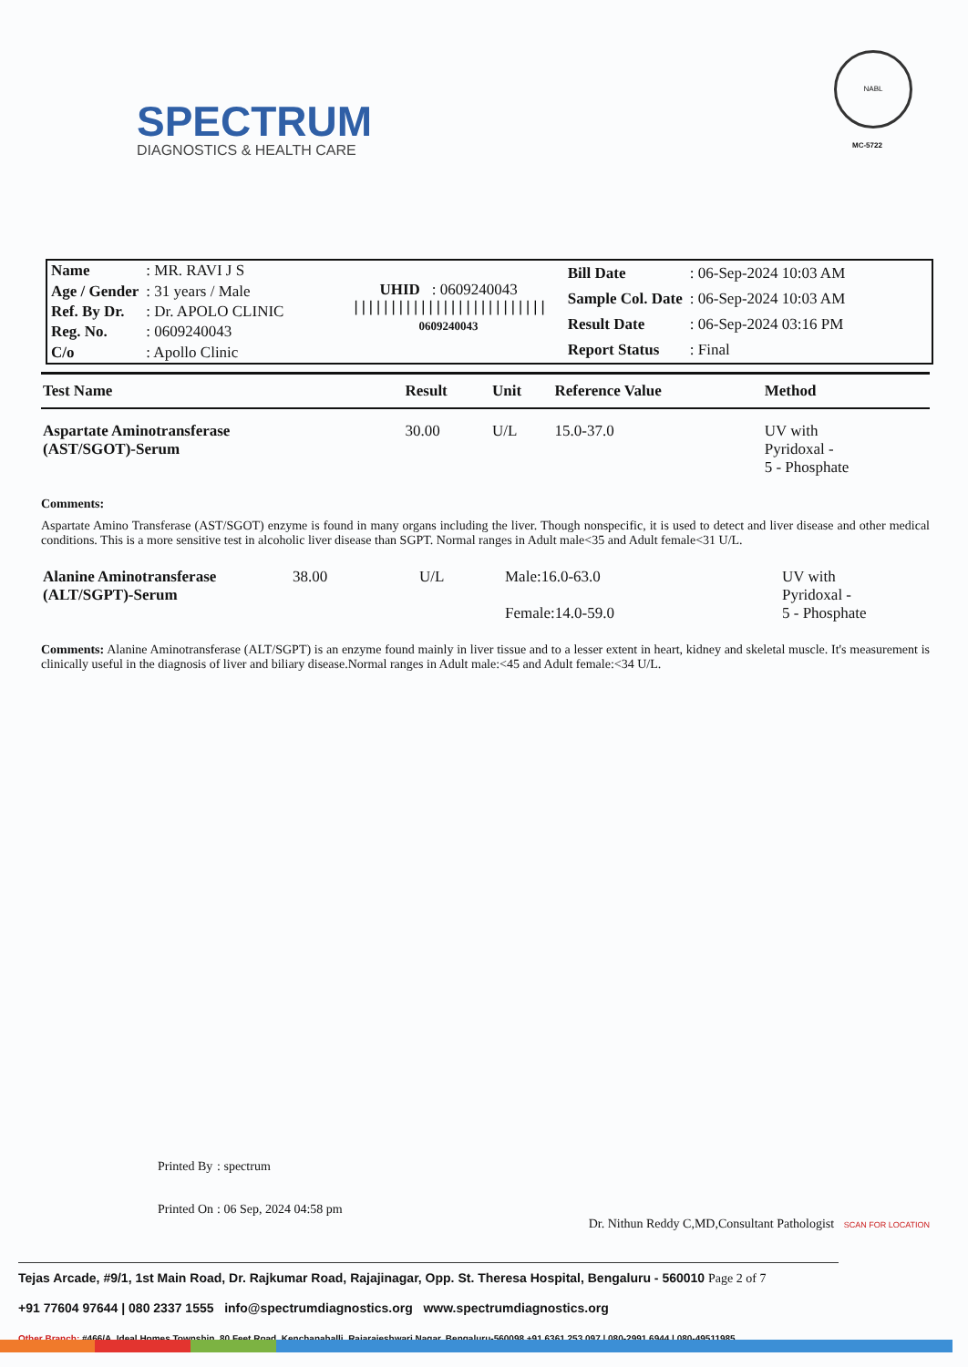SPECTRUM
DIAGNOSTICS & HEALTH CARE
NABL
MC-5722
| Name | : MR. RAVI J S |
| Age / Gender | : 31 years / Male |
| Ref. By Dr. | : Dr. APOLO CLINIC |
| Reg. No. | : 0609240043 |
| C/o | : Apollo Clinic |
UHID : 0609240043
||||||||||||||||||||||||||
0609240043
| Bill Date | : 06-Sep-2024 10:03 AM |
| Sample Col. Date | : 06-Sep-2024 10:03 AM |
| Result Date | : 06-Sep-2024 03:16 PM |
| Report Status | : Final |
| Test Name | Result | Unit | Reference Value | Method |
| --- | --- | --- | --- | --- |
| Aspartate Aminotransferase (AST/SGOT)-Serum | 30.00 | U/L | 15.0-37.0 | UV with Pyridoxal - 5 - Phosphate |
Comments:
Aspartate Amino Transferase (AST/SGOT) enzyme is found in many organs including the liver. Though nonspecific, it is used to detect and liver disease and other medical conditions. This is a more sensitive test in alcoholic liver disease than SGPT. Normal ranges in Adult male<35 and Adult female<31 U/L.
| Alanine Aminotransferase (ALT/SGPT)-Serum | 38.00 | U/L | Male:16.0-63.0 Female:14.0-59.0 | UV with Pyridoxal - 5 - Phosphate |
Comments: Alanine Aminotransferase (ALT/SGPT) is an enzyme found mainly in liver tissue and to a lesser extent in heart, kidney and skeletal muscle. It's measurement is clinically useful in the diagnosis of liver and biliary disease.Normal ranges in Adult male:<45 and Adult female:<34 U/L.
| Printed By | : spectrum |
| Printed On | : 06 Sep, 2024 04:58 pm |
Dr. Nithun Reddy C,MD,Consultant Pathologist SCAN FOR LOCATION
Tejas Arcade, #9/1, 1st Main Road, Dr. Rajkumar Road, Rajajinagar, Opp. St. Theresa Hospital, Bengaluru - 560010 Page 2 of 7
+91 77604 97644 | 080 2337 1555 info@spectrumdiagnostics.org www.spectrumdiagnostics.org
Other Branch: #466/A, Ideal Homes Township, 80 Feet Road, Kenchanahalli, Rajarajeshwari Nagar, Bengaluru-560098 +91 6361 253 097 | 080-2991 6944 | 080-49511985